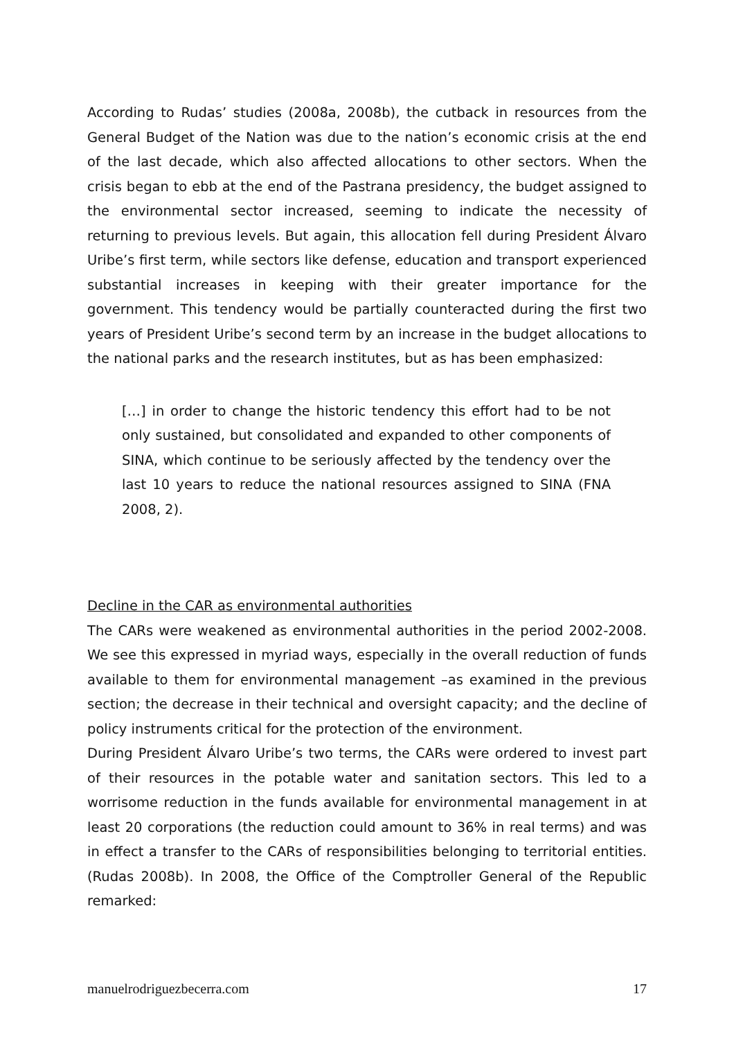According to Rudas’ studies (2008a, 2008b), the cutback in resources from the General Budget of the Nation was due to the nation’s economic crisis at the end of the last decade, which also affected allocations to other sectors. When the crisis began to ebb at the end of the Pastrana presidency, the budget assigned to the environmental sector increased, seeming to indicate the necessity of returning to previous levels. But again, this allocation fell during President Álvaro Uribe’s first term, while sectors like defense, education and transport experienced substantial increases in keeping with their greater importance for the government. This tendency would be partially counteracted during the first two years of President Uribe’s second term by an increase in the budget allocations to the national parks and the research institutes, but as has been emphasized:
[…] in order to change the historic tendency this effort had to be not only sustained, but consolidated and expanded to other components of SINA, which continue to be seriously affected by the tendency over the last 10 years to reduce the national resources assigned to SINA (FNA 2008, 2).
Decline in the CAR as environmental authorities
The CARs were weakened as environmental authorities in the period 2002-2008. We see this expressed in myriad ways, especially in the overall reduction of funds available to them for environmental management –as examined in the previous section; the decrease in their technical and oversight capacity; and the decline of policy instruments critical for the protection of the environment.
During President Álvaro Uribe’s two terms, the CARs were ordered to invest part of their resources in the potable water and sanitation sectors. This led to a worrisome reduction in the funds available for environmental management in at least 20 corporations (the reduction could amount to 36% in real terms) and was in effect a transfer to the CARs of responsibilities belonging to territorial entities. (Rudas 2008b). In 2008, the Office of the Comptroller General of the Republic remarked:
manuelrodriguezbecerra.com 17